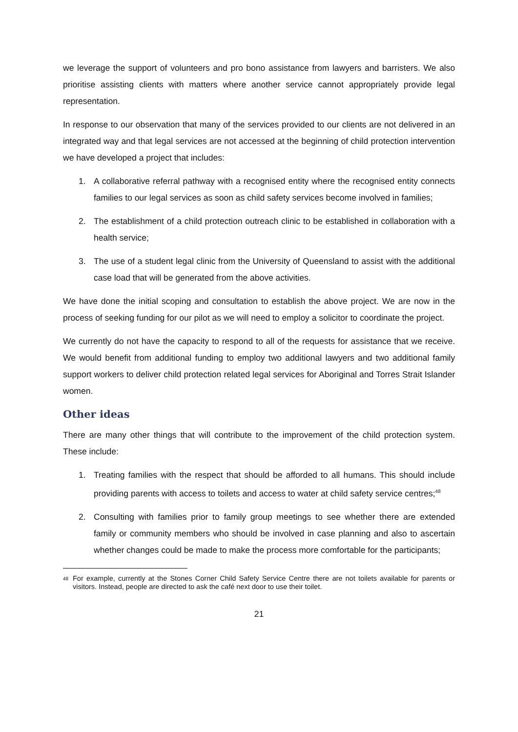we leverage the support of volunteers and pro bono assistance from lawyers and barristers. We also prioritise assisting clients with matters where another service cannot appropriately provide legal representation.
In response to our observation that many of the services provided to our clients are not delivered in an integrated way and that legal services are not accessed at the beginning of child protection intervention we have developed a project that includes:
1. A collaborative referral pathway with a recognised entity where the recognised entity connects families to our legal services as soon as child safety services become involved in families;
2. The establishment of a child protection outreach clinic to be established in collaboration with a health service;
3. The use of a student legal clinic from the University of Queensland to assist with the additional case load that will be generated from the above activities.
We have done the initial scoping and consultation to establish the above project. We are now in the process of seeking funding for our pilot as we will need to employ a solicitor to coordinate the project.
We currently do not have the capacity to respond to all of the requests for assistance that we receive. We would benefit from additional funding to employ two additional lawyers and two additional family support workers to deliver child protection related legal services for Aboriginal and Torres Strait Islander women.
Other ideas
There are many other things that will contribute to the improvement of the child protection system. These include:
1. Treating families with the respect that should be afforded to all humans. This should include providing parents with access to toilets and access to water at child safety service centres;<sup>48</sup>
2. Consulting with families prior to family group meetings to see whether there are extended family or community members who should be involved in case planning and also to ascertain whether changes could be made to make the process more comfortable for the participants;
<sup>48</sup> For example, currently at the Stones Corner Child Safety Service Centre there are not toilets available for parents or visitors. Instead, people are directed to ask the café next door to use their toilet.
21